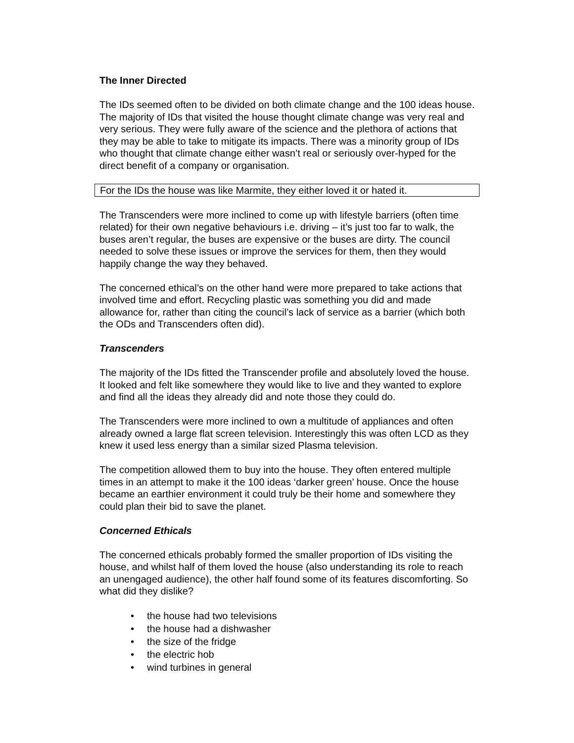The Inner Directed
The IDs seemed often to be divided on both climate change and the 100 ideas house. The majority of IDs that visited the house thought climate change was very real and very serious. They were fully aware of the science and the plethora of actions that they may be able to take to mitigate its impacts. There was a minority group of IDs who thought that climate change either wasn’t real or seriously over-hyped for the direct benefit of a company or organisation.
For the IDs the house was like Marmite, they either loved it or hated it.
The Transcenders were more inclined to come up with lifestyle barriers (often time related) for their own negative behaviours i.e. driving – it’s just too far to walk, the buses aren’t regular, the buses are expensive or the buses are dirty. The council needed to solve these issues or improve the services for them, then they would happily change the way they behaved.
The concerned ethical’s on the other hand were more prepared to take actions that involved time and effort. Recycling plastic was something you did and made allowance for, rather than citing the council’s lack of service as a barrier (which both the ODs and Transcenders often did).
Transcenders
The majority of the IDs fitted the Transcender profile and absolutely loved the house. It looked and felt like somewhere they would like to live and they wanted to explore and find all the ideas they already did and note those they could do.
The Transcenders were more inclined to own a multitude of appliances and often already owned a large flat screen television. Interestingly this was often LCD as they knew it used less energy than a similar sized Plasma television.
The competition allowed them to buy into the house. They often entered multiple times in an attempt to make it the 100 ideas ‘darker green’ house. Once the house became an earthier environment it could truly be their home and somewhere they could plan their bid to save the planet.
Concerned Ethicals
The concerned ethicals probably formed the smaller proportion of IDs visiting the house, and whilst half of them loved the house (also understanding its role to reach an unengaged audience), the other half found some of its features discomforting. So what did they dislike?
• the house had two televisions
• the house had a dishwasher
• the size of the fridge
• the electric hob
• wind turbines in general